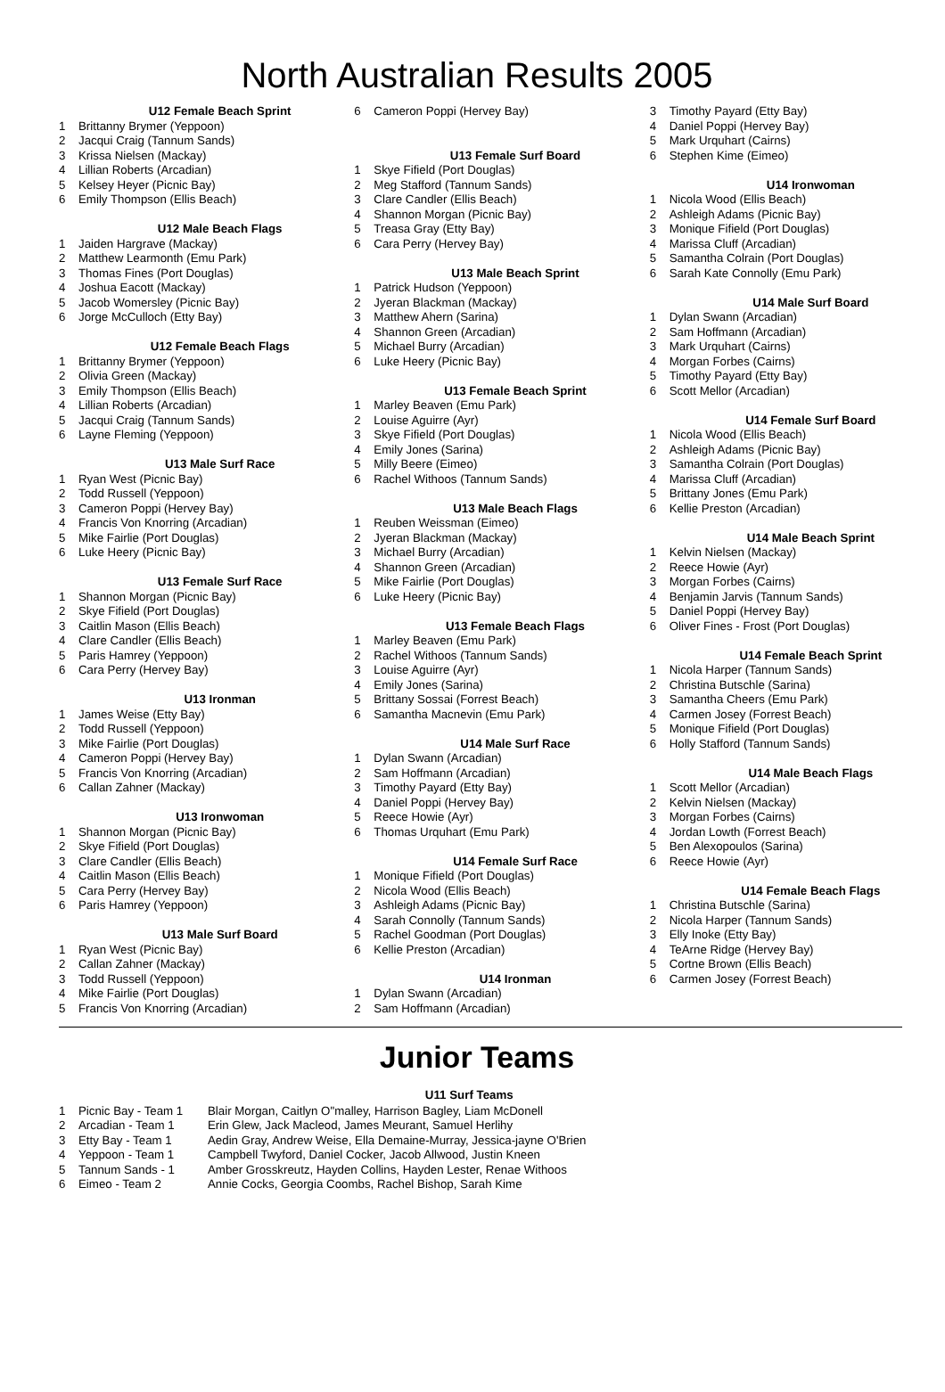North Australian Results 2005
U12 Female Beach Sprint
1 Brittanny Brymer (Yeppoon)
2 Jacqui Craig (Tannum Sands)
3 Krissa Nielsen (Mackay)
4 Lillian Roberts (Arcadian)
5 Kelsey Heyer (Picnic Bay)
6 Emily Thompson (Ellis Beach)
U12 Male Beach Flags
1 Jaiden Hargrave (Mackay)
2 Matthew Learmonth (Emu Park)
3 Thomas Fines (Port Douglas)
4 Joshua Eacott (Mackay)
5 Jacob Womersley (Picnic Bay)
6 Jorge McCulloch (Etty Bay)
U12 Female Beach Flags
1 Brittanny Brymer (Yeppoon)
2 Olivia Green (Mackay)
3 Emily Thompson (Ellis Beach)
4 Lillian Roberts (Arcadian)
5 Jacqui Craig (Tannum Sands)
6 Layne Fleming (Yeppoon)
U13 Male Surf Race
1 Ryan West (Picnic Bay)
2 Todd Russell (Yeppoon)
3 Cameron Poppi (Hervey Bay)
4 Francis Von Knorring (Arcadian)
5 Mike Fairlie (Port Douglas)
6 Luke Heery (Picnic Bay)
U13 Female Surf Race
1 Shannon Morgan (Picnic Bay)
2 Skye Fifield (Port Douglas)
3 Caitlin Mason (Ellis Beach)
4 Clare Candler (Ellis Beach)
5 Paris Hamrey (Yeppoon)
6 Cara Perry (Hervey Bay)
U13 Ironman
1 James Weise (Etty Bay)
2 Todd Russell (Yeppoon)
3 Mike Fairlie (Port Douglas)
4 Cameron Poppi (Hervey Bay)
5 Francis Von Knorring (Arcadian)
6 Callan Zahner (Mackay)
U13 Ironwoman
1 Shannon Morgan (Picnic Bay)
2 Skye Fifield (Port Douglas)
3 Clare Candler (Ellis Beach)
4 Caitlin Mason (Ellis Beach)
5 Cara Perry (Hervey Bay)
6 Paris Hamrey (Yeppoon)
U13 Male Surf Board
1 Ryan West (Picnic Bay)
2 Callan Zahner (Mackay)
3 Todd Russell (Yeppoon)
4 Mike Fairlie (Port Douglas)
5 Francis Von Knorring (Arcadian)
6 Cameron Poppi (Hervey Bay)
U13 Female Surf Board
1 Skye Fifield (Port Douglas)
2 Meg Stafford (Tannum Sands)
3 Clare Candler (Ellis Beach)
4 Shannon Morgan (Picnic Bay)
5 Treasa Gray (Etty Bay)
6 Cara Perry (Hervey Bay)
U13 Male Beach Sprint
1 Patrick Hudson (Yeppoon)
2 Jyeran Blackman (Mackay)
3 Matthew Ahern (Sarina)
4 Shannon Green (Arcadian)
5 Michael Burry (Arcadian)
6 Luke Heery (Picnic Bay)
U13 Female Beach Sprint
1 Marley Beaven (Emu Park)
2 Louise Aguirre (Ayr)
3 Skye Fifield (Port Douglas)
4 Emily Jones (Sarina)
5 Milly Beere (Eimeo)
6 Rachel Withoos (Tannum Sands)
U13 Male Beach Flags
1 Reuben Weissman (Eimeo)
2 Jyeran Blackman (Mackay)
3 Michael Burry (Arcadian)
4 Shannon Green (Arcadian)
5 Mike Fairlie (Port Douglas)
6 Luke Heery (Picnic Bay)
U13 Female Beach Flags
1 Marley Beaven (Emu Park)
2 Rachel Withoos (Tannum Sands)
3 Louise Aguirre (Ayr)
4 Emily Jones (Sarina)
5 Brittany Sossai (Forrest Beach)
6 Samantha Macnevin (Emu Park)
U14 Male Surf Race
1 Dylan Swann (Arcadian)
2 Sam Hoffmann (Arcadian)
3 Timothy Payard (Etty Bay)
4 Daniel Poppi (Hervey Bay)
5 Reece Howie (Ayr)
6 Thomas Urquhart (Emu Park)
U14 Female Surf Race
1 Monique Fifield (Port Douglas)
2 Nicola Wood (Ellis Beach)
3 Ashleigh Adams (Picnic Bay)
4 Sarah Connolly (Tannum Sands)
5 Rachel Goodman (Port Douglas)
6 Kellie Preston (Arcadian)
U14 Ironman
1 Dylan Swann (Arcadian)
2 Sam Hoffmann (Arcadian)
3 Timothy Payard (Etty Bay)
4 Daniel Poppi (Hervey Bay)
5 Mark Urquhart (Cairns)
6 Stephen Kime (Eimeo)
U14 Ironwoman
1 Nicola Wood (Ellis Beach)
2 Ashleigh Adams (Picnic Bay)
3 Monique Fifield (Port Douglas)
4 Marissa Cluff (Arcadian)
5 Samantha Colrain (Port Douglas)
6 Sarah Kate Connolly (Emu Park)
U14 Male Surf Board
1 Dylan Swann (Arcadian)
2 Sam Hoffmann (Arcadian)
3 Mark Urquhart (Cairns)
4 Morgan Forbes (Cairns)
5 Timothy Payard (Etty Bay)
6 Scott Mellor (Arcadian)
U14 Female Surf Board
1 Nicola Wood (Ellis Beach)
2 Ashleigh Adams (Picnic Bay)
3 Samantha Colrain (Port Douglas)
4 Marissa Cluff (Arcadian)
5 Brittany Jones (Emu Park)
6 Kellie Preston (Arcadian)
U14 Male Beach Sprint
1 Kelvin Nielsen (Mackay)
2 Reece Howie (Ayr)
3 Morgan Forbes (Cairns)
4 Benjamin Jarvis (Tannum Sands)
5 Daniel Poppi (Hervey Bay)
6 Oliver Fines - Frost (Port Douglas)
U14 Female Beach Sprint
1 Nicola Harper (Tannum Sands)
2 Christina Butschle (Sarina)
3 Samantha Cheers (Emu Park)
4 Carmen Josey (Forrest Beach)
5 Monique Fifield (Port Douglas)
6 Holly Stafford (Tannum Sands)
U14 Male Beach Flags
1 Scott Mellor (Arcadian)
2 Kelvin Nielsen (Mackay)
3 Morgan Forbes (Cairns)
4 Jordan Lowth (Forrest Beach)
5 Ben Alexopoulos (Sarina)
6 Reece Howie (Ayr)
U14 Female Beach Flags
1 Christina Butschle (Sarina)
2 Nicola Harper (Tannum Sands)
3 Elly Inoke (Etty Bay)
4 TeArne Ridge (Hervey Bay)
5 Cortne Brown (Ellis Beach)
6 Carmen Josey (Forrest Beach)
Junior Teams
| U11 Surf Teams | | |
| --- | --- | --- |
| 1 | Picnic Bay - Team 1 | Blair Morgan, Caitlyn O"malley, Harrison Bagley, Liam McDonell |
| 2 | Arcadian - Team 1 | Erin Glew, Jack Macleod, James Meurant, Samuel Herlihy |
| 3 | Etty Bay - Team 1 | Aedin Gray, Andrew Weise, Ella Demaine-Murray, Jessica-jayne O'Brien |
| 4 | Yeppoon - Team 1 | Campbell Twyford, Daniel Cocker, Jacob Allwood, Justin Kneen |
| 5 | Tannum Sands - 1 | Amber Grosskreutz, Hayden Collins, Hayden Lester, Renae Withoos |
| 6 | Eimeo - Team 2 | Annie Cocks, Georgia Coombs, Rachel Bishop, Sarah Kime |